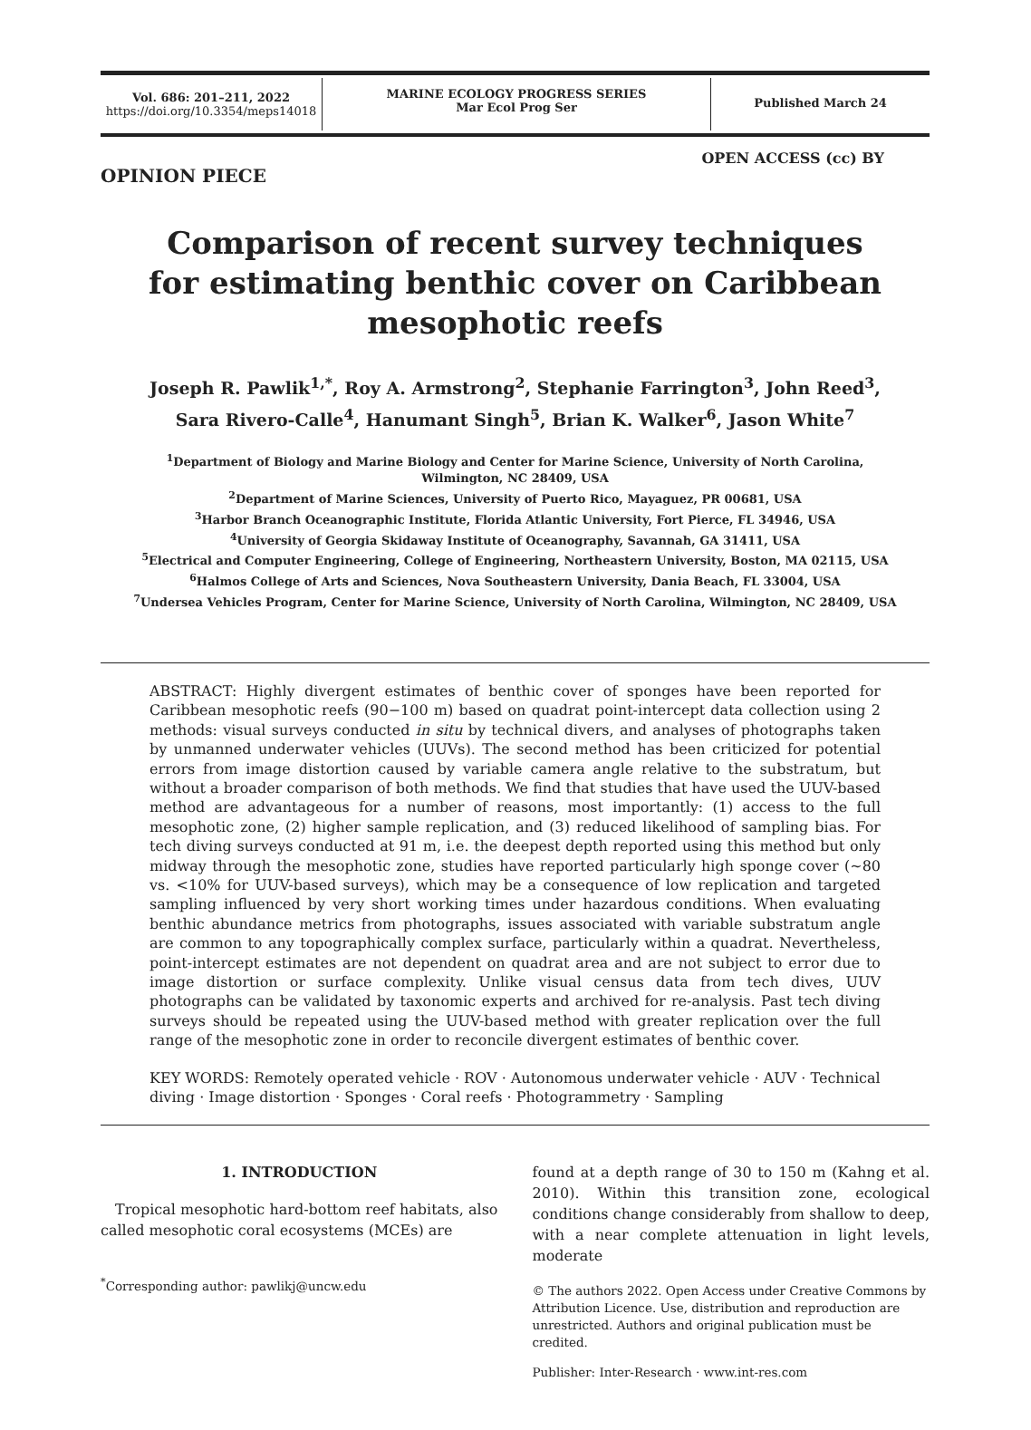Vol. 686: 201–211, 2022
https://doi.org/10.3354/meps14018
MARINE ECOLOGY PROGRESS SERIES
Mar Ecol Prog Ser
Published March 24
OPEN ACCESS (cc) BY
OPINION PIECE
Comparison of recent survey techniques
for estimating benthic cover on Caribbean
mesophotic reefs
Joseph R. Pawlik<sup>1,*</sup>, Roy A. Armstrong<sup>2</sup>, Stephanie Farrington<sup>3</sup>, John Reed<sup>3</sup>,
Sara Rivero-Calle<sup>4</sup>, Hanumant Singh<sup>5</sup>, Brian K. Walker<sup>6</sup>, Jason White<sup>7</sup>
<sup>1</sup> Department of Biology and Marine Biology and Center for Marine Science, University of North Carolina,
Wilmington, NC 28409, USA
<sup>2</sup> Department of Marine Sciences, University of Puerto Rico, Mayaguez, PR 00681, USA
<sup>3</sup> Harbor Branch Oceanographic Institute, Florida Atlantic University, Fort Pierce, FL 34946, USA
<sup>4</sup> University of Georgia Skidaway Institute of Oceanography, Savannah, GA 31411, USA
<sup>5</sup> Electrical and Computer Engineering, College of Engineering, Northeastern University, Boston, MA 02115, USA
<sup>6</sup> Halmos College of Arts and Sciences, Nova Southeastern University, Dania Beach, FL 33004, USA
<sup>7</sup> Undersea Vehicles Program, Center for Marine Science, University of North Carolina, Wilmington, NC 28409, USA
ABSTRACT: Highly divergent estimates of benthic cover of sponges have been reported for Caribbean mesophotic reefs (90−100 m) based on quadrat point-intercept data collection using 2 methods: visual surveys conducted in situ by technical divers, and analyses of photographs taken by unmanned underwater vehicles (UUVs). The second method has been criticized for potential errors from image distortion caused by variable camera angle relative to the substratum, but without a broader comparison of both methods. We find that studies that have used the UUV-based method are advantageous for a number of reasons, most importantly: (1) access to the full mesophotic zone, (2) higher sample replication, and (3) reduced likelihood of sampling bias. For tech diving surveys conducted at 91 m, i.e. the deepest depth reported using this method but only midway through the mesophotic zone, studies have reported particularly high sponge cover (~80 vs. <10% for UUV-based surveys), which may be a consequence of low replication and targeted sampling influenced by very short working times under hazardous conditions. When evaluating benthic abundance metrics from photographs, issues associated with variable substratum angle are common to any topographically complex surface, particularly within a quadrat. Nevertheless, point-intercept estimates are not dependent on quadrat area and are not subject to error due to image distortion or surface complexity. Unlike visual census data from tech dives, UUV photographs can be validated by taxonomic experts and archived for re-analysis. Past tech diving surveys should be repeated using the UUV-based method with greater replication over the full range of the mesophotic zone in order to reconcile divergent estimates of benthic cover.
KEY WORDS: Remotely operated vehicle · ROV · Autonomous underwater vehicle · AUV · Technical diving · Image distortion · Sponges · Coral reefs · Photogrammetry · Sampling
1. INTRODUCTION
Tropical mesophotic hard-bottom reef habitats, also called mesophotic coral ecosystems (MCEs) are
<sup>*</sup> Corresponding author: pawlikj@uncw.edu
found at a depth range of 30 to 150 m (Kahng et al. 2010). Within this transition zone, ecological conditions change considerably from shallow to deep, with a near complete attenuation in light levels, moderate
© The authors 2022. Open Access under Creative Commons by Attribution Licence. Use, distribution and reproduction are unrestricted. Authors and original publication must be credited.
Publisher: Inter-Research · www.int-res.com